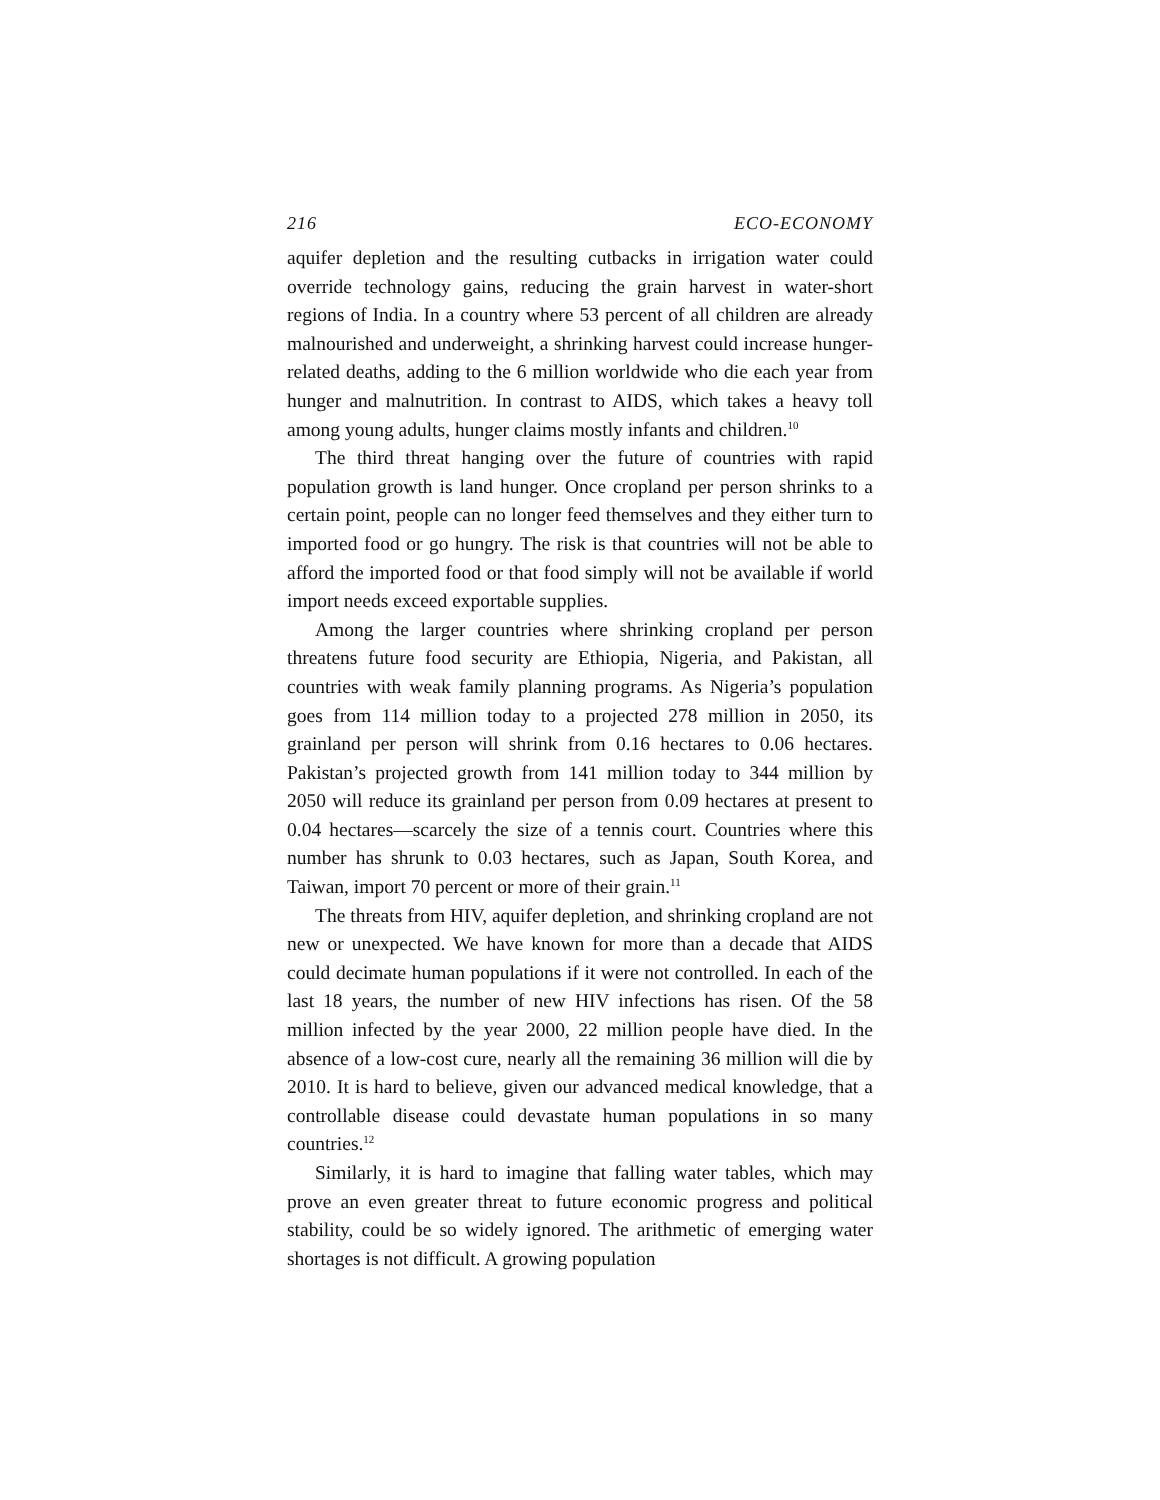216 ECO-ECONOMY
aquifer depletion and the resulting cutbacks in irrigation water could override technology gains, reducing the grain harvest in water-short regions of India. In a country where 53 percent of all children are already malnourished and underweight, a shrinking harvest could increase hunger-related deaths, adding to the 6 million worldwide who die each year from hunger and malnutrition. In contrast to AIDS, which takes a heavy toll among young adults, hunger claims mostly infants and children.<sup>10</sup>
The third threat hanging over the future of countries with rapid population growth is land hunger. Once cropland per person shrinks to a certain point, people can no longer feed themselves and they either turn to imported food or go hungry. The risk is that countries will not be able to afford the imported food or that food simply will not be available if world import needs exceed exportable supplies.
Among the larger countries where shrinking cropland per person threatens future food security are Ethiopia, Nigeria, and Pakistan, all countries with weak family planning programs. As Nigeria’s population goes from 114 million today to a projected 278 million in 2050, its grainland per person will shrink from 0.16 hectares to 0.06 hectares. Pakistan’s projected growth from 141 million today to 344 million by 2050 will reduce its grainland per person from 0.09 hectares at present to 0.04 hectares—scarcely the size of a tennis court. Countries where this number has shrunk to 0.03 hectares, such as Japan, South Korea, and Taiwan, import 70 percent or more of their grain.<sup>11</sup>
The threats from HIV, aquifer depletion, and shrinking cropland are not new or unexpected. We have known for more than a decade that AIDS could decimate human populations if it were not controlled. In each of the last 18 years, the number of new HIV infections has risen. Of the 58 million infected by the year 2000, 22 million people have died. In the absence of a low-cost cure, nearly all the remaining 36 million will die by 2010. It is hard to believe, given our advanced medical knowledge, that a controllable disease could devastate human populations in so many countries.<sup>12</sup>
Similarly, it is hard to imagine that falling water tables, which may prove an even greater threat to future economic progress and political stability, could be so widely ignored. The arithmetic of emerging water shortages is not difficult. A growing population